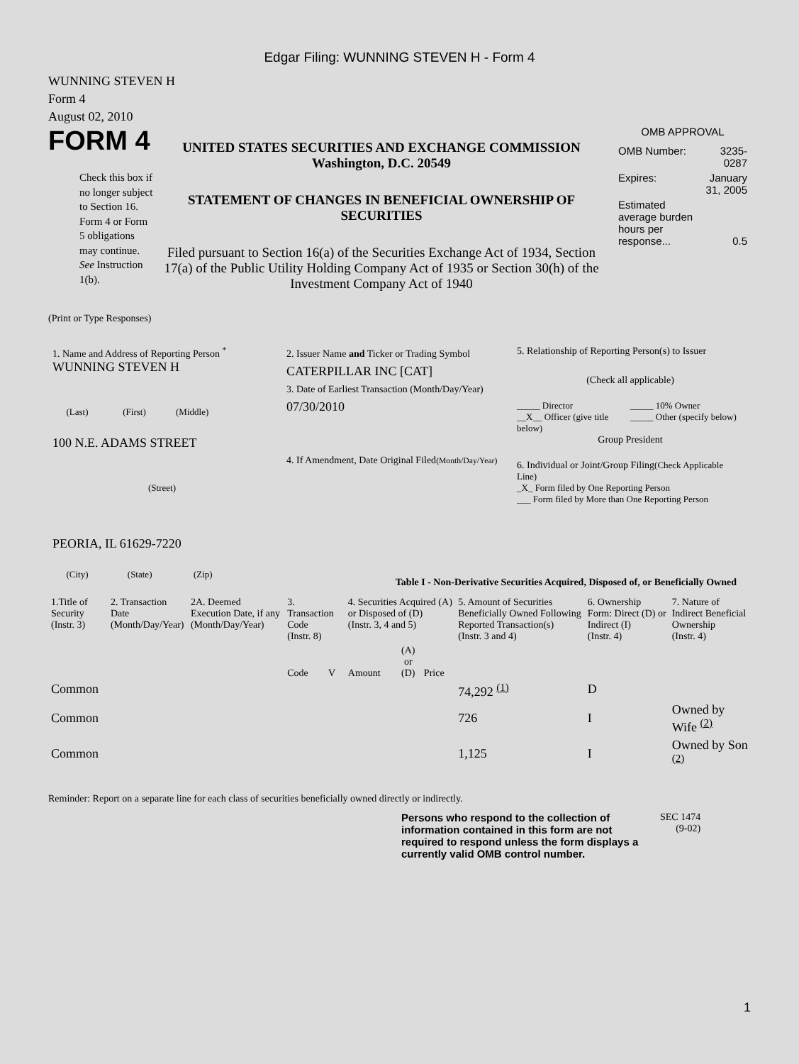Edgar Filing: WUNNING STEVEN H - Form 4
WUNNING STEVEN H
Form 4
August 02, 2010
FORM 4
Check this box if no longer subject to Section 16. Form 4 or Form 5 obligations may continue. See Instruction 1(b).
UNITED STATES SECURITIES AND EXCHANGE COMMISSION
Washington, D.C. 20549
STATEMENT OF CHANGES IN BENEFICIAL OWNERSHIP OF SECURITIES
Filed pursuant to Section 16(a) of the Securities Exchange Act of 1934, Section 17(a) of the Public Utility Holding Company Act of 1935 or Section 30(h) of the Investment Company Act of 1940
OMB APPROVAL
| OMB Number: | 3235-0287 |
| Expires: | January 31, 2005 |
| Estimated average burden hours per response... | 0.5 |
(Print or Type Responses)
1. Name and Address of Reporting Person <sup>*</sup>
WUNNING STEVEN H
(Last) (First) (Middle)
100 N.E. ADAMS STREET
(Street)
PEORIA, IL 61629-7220
(City) (State) (Zip)
2. Issuer Name and Ticker or Trading Symbol
CATERPILLAR INC [CAT]
3. Date of Earliest Transaction (Month/Day/Year)
07/30/2010
4. If Amendment, Date Original Filed(Month/Day/Year)
5. Relationship of Reporting Person(s) to Issuer
(Check all applicable)
_____ Director
__X__ Officer (give title below)
_____ 10% Owner
_____ Other (specify below)
Group President
6. Individual or Joint/Group Filing(Check Applicable Line)
_X_ Form filed by One Reporting Person
___ Form filed by More than One Reporting Person
Table I - Non-Derivative Securities Acquired, Disposed of, or Beneficially Owned
| 1.Title of Security (Instr. 3) | 2. Transaction Date (Month/Day/Year) | 2A. Deemed Execution Date, if any (Month/Day/Year) | 3. Transaction Code (Instr. 8) | | 4. Securities Acquired (A) or Disposed of (D) (Instr. 3, 4 and 5) | | | 5. Amount of Securities Beneficially Owned Following Reported Transaction(s) (Instr. 3 and 4) | 6. Ownership Form: Direct (D) or Indirect (I) (Instr. 4) | 7. Nature of Indirect Beneficial Ownership (Instr. 4) |
| --- | --- | --- | --- | --- | --- | --- | --- | --- | --- | --- |
| | | | Code | V | Amount | (A) or (D) | Price | | | |
| Common | | | | | | | | 74,292 <sup>(1)</sup> | D | |
| Common | | | | | | | | 726 | I | Owned by Wife <sup>(2)</sup> |
| Common | | | | | | | | 1,125 | I | Owned by Son <sup>(2)</sup> |
Reminder: Report on a separate line for each class of securities beneficially owned directly or indirectly.
Persons who respond to the collection of information contained in this form are not required to respond unless the form displays a currently valid OMB control number.
SEC 1474
(9-02)
1